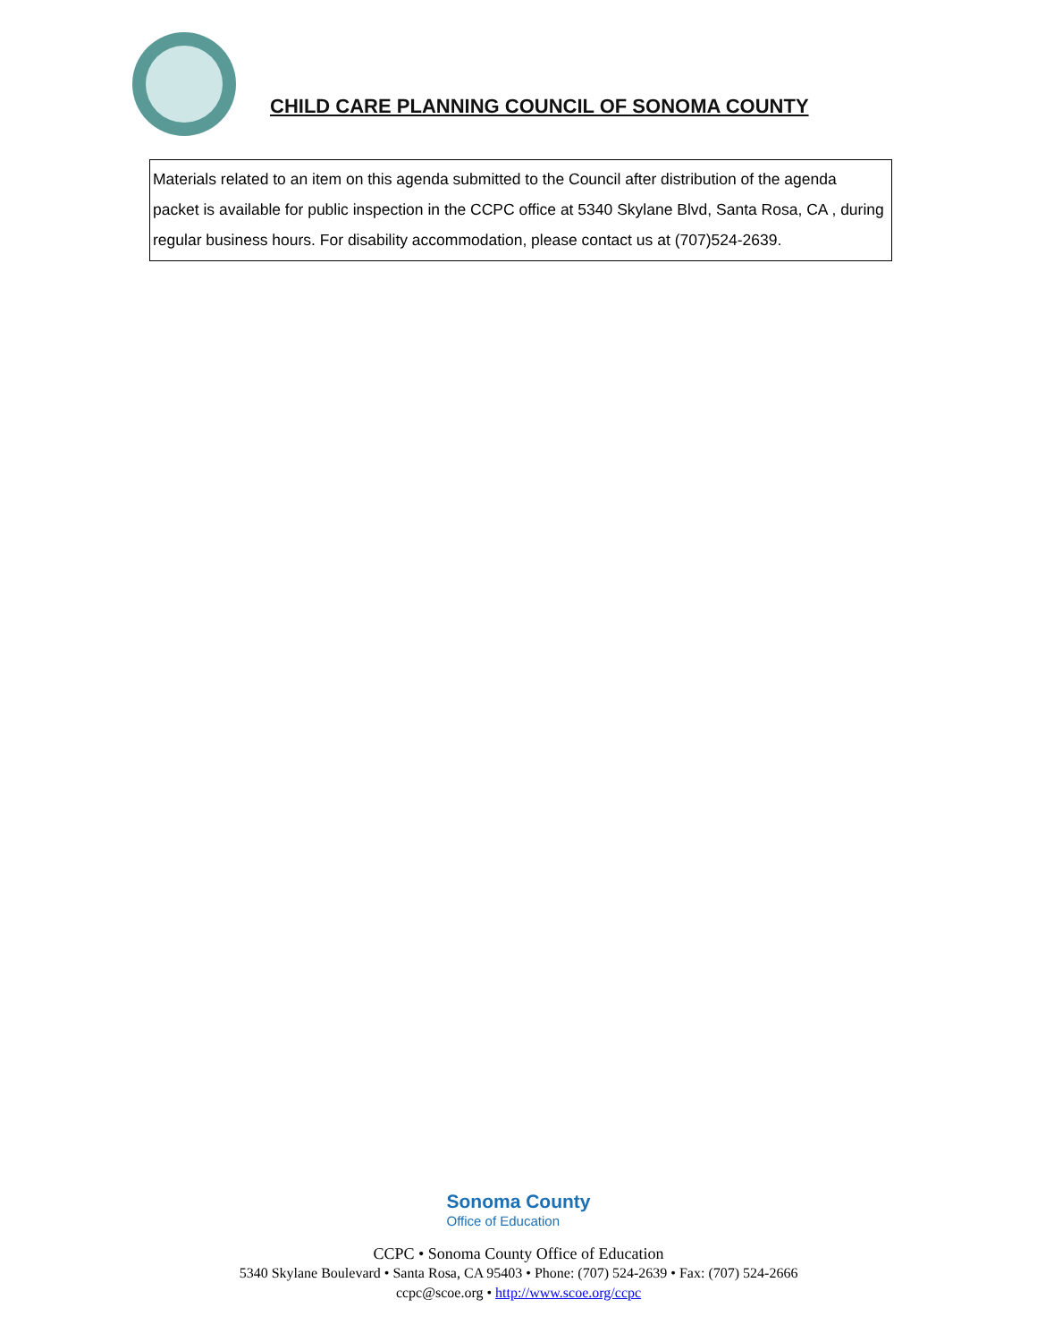CHILD CARE PLANNING COUNCIL OF SONOMA COUNTY
Materials related to an item on this agenda submitted to the Council after distribution of the agenda packet is available for public inspection in the CCPC office at 5340 Skylane Blvd, Santa Rosa, CA , during regular business hours. For disability accommodation, please contact us at (707)524-2639.
Sonoma County Office of Education
CCPC • Sonoma County Office of Education
5340 Skylane Boulevard • Santa Rosa, CA 95403 • Phone: (707) 524-2639 • Fax: (707) 524-2666
ccpc@scoe.org • http://www.scoe.org/ccpc